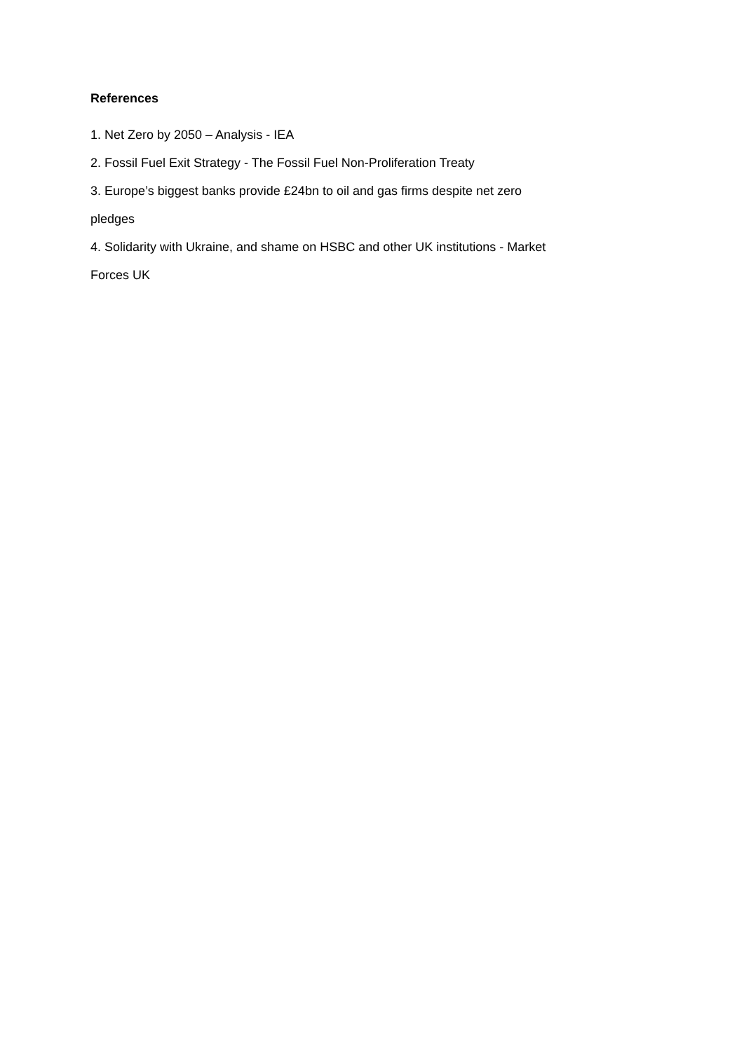References
1. Net Zero by 2050 – Analysis - IEA
2. Fossil Fuel Exit Strategy - The Fossil Fuel Non-Proliferation Treaty
3. Europe’s biggest banks provide £24bn to oil and gas firms despite net zero pledges
4. Solidarity with Ukraine, and shame on HSBC and other UK institutions - Market Forces UK